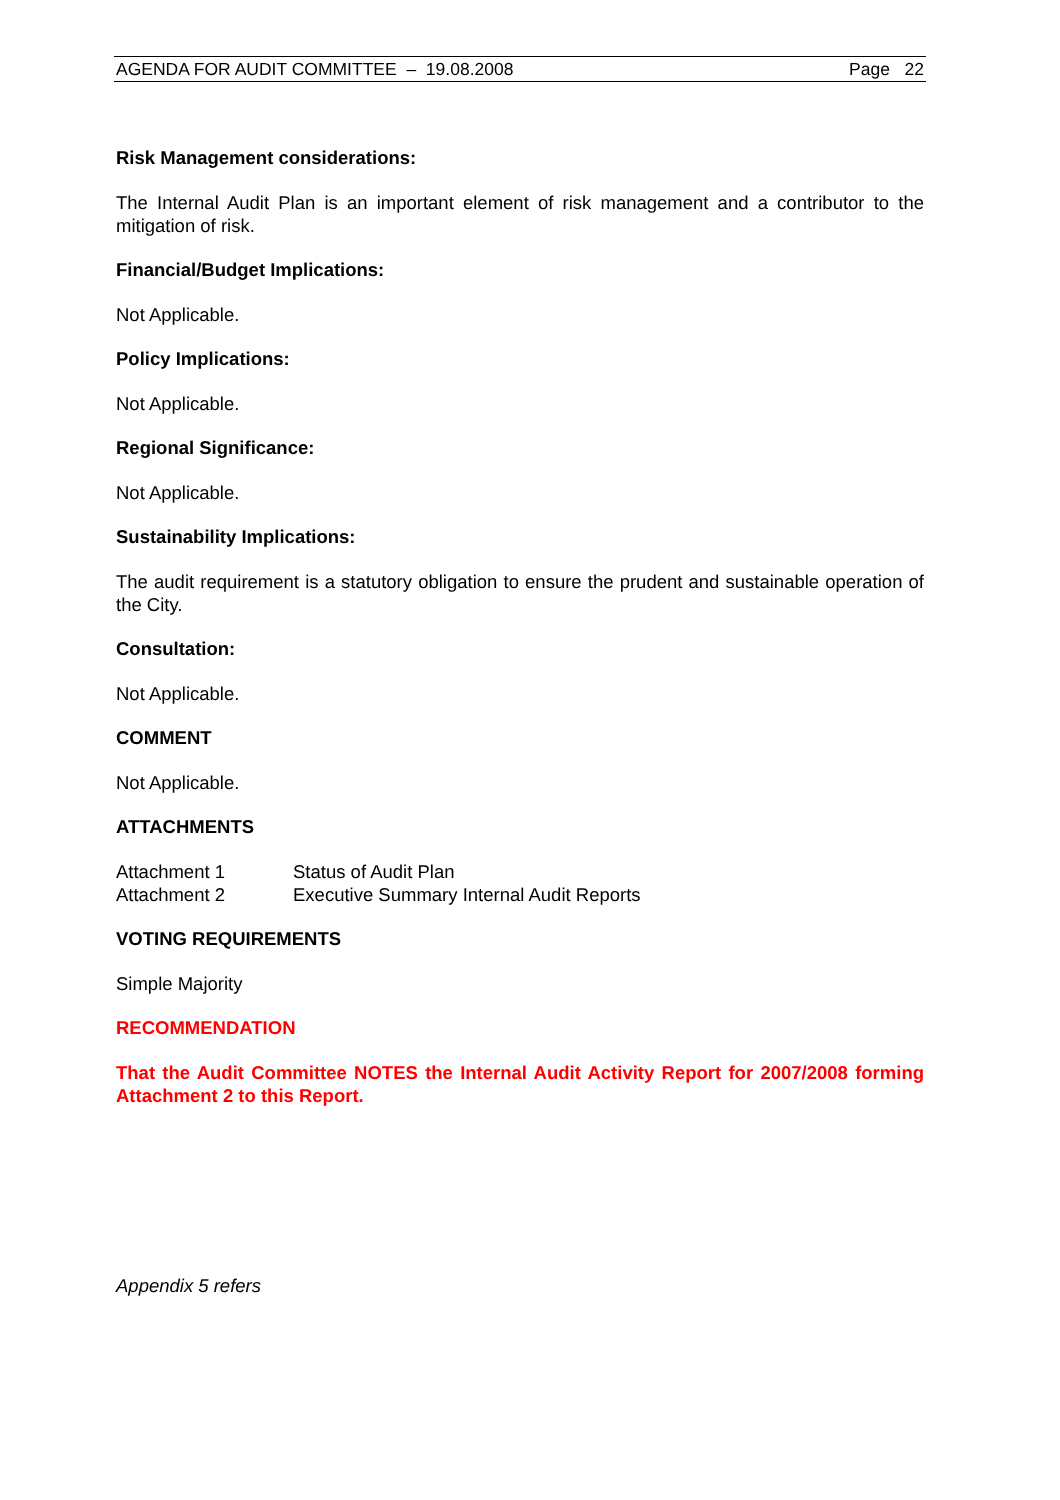AGENDA FOR AUDIT COMMITTEE – 19.08.2008 Page 22
Risk Management considerations:
The Internal Audit Plan is an important element of risk management and a contributor to the mitigation of risk.
Financial/Budget Implications:
Not Applicable.
Policy Implications:
Not Applicable.
Regional Significance:
Not Applicable.
Sustainability Implications:
The audit requirement is a statutory obligation to ensure the prudent and sustainable operation of the City.
Consultation:
Not Applicable.
COMMENT
Not Applicable.
ATTACHMENTS
| Attachment 1 | Status of Audit Plan |
| Attachment 2 | Executive Summary Internal Audit Reports |
VOTING REQUIREMENTS
Simple Majority
RECOMMENDATION
That the Audit Committee NOTES the Internal Audit Activity Report for 2007/2008 forming Attachment 2 to this Report.
Appendix 5 refers